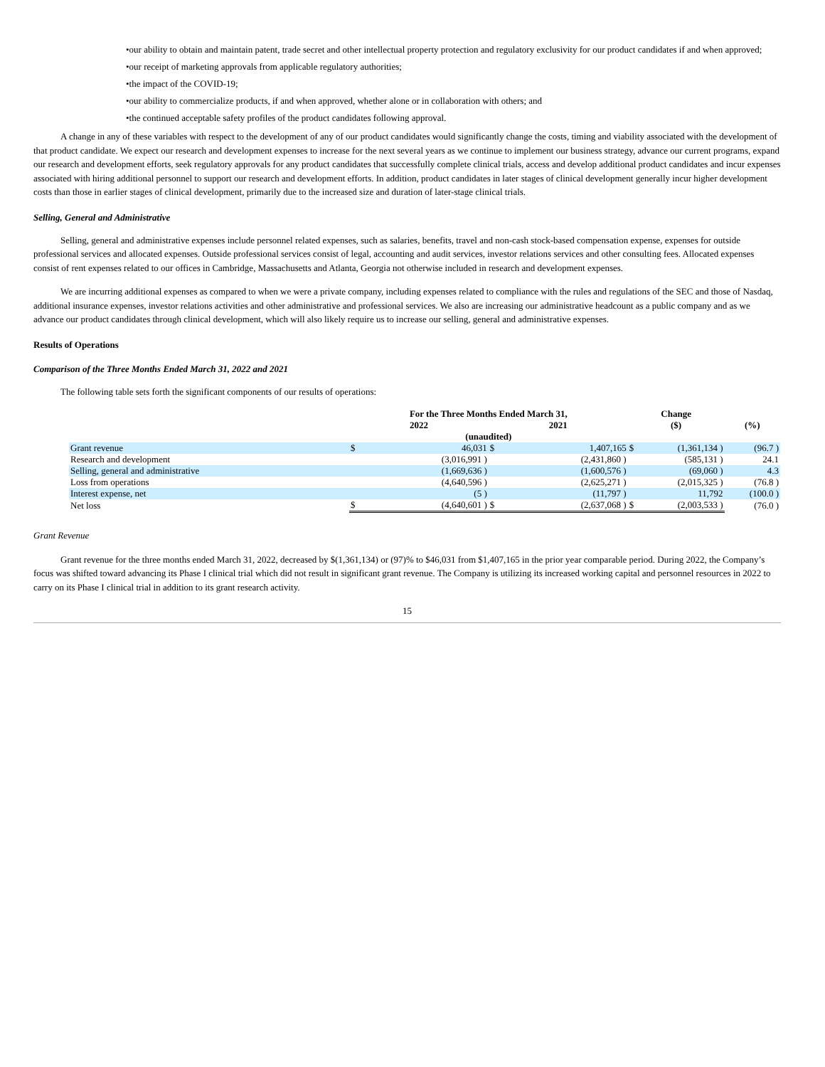•our ability to obtain and maintain patent, trade secret and other intellectual property protection and regulatory exclusivity for our product candidates if and when approved;
•our receipt of marketing approvals from applicable regulatory authorities;
•the impact of the COVID-19;
•our ability to commercialize products, if and when approved, whether alone or in collaboration with others; and
•the continued acceptable safety profiles of the product candidates following approval.
A change in any of these variables with respect to the development of any of our product candidates would significantly change the costs, timing and viability associated with the development of that product candidate. We expect our research and development expenses to increase for the next several years as we continue to implement our business strategy, advance our current programs, expand our research and development efforts, seek regulatory approvals for any product candidates that successfully complete clinical trials, access and develop additional product candidates and incur expenses associated with hiring additional personnel to support our research and development efforts. In addition, product candidates in later stages of clinical development generally incur higher development costs than those in earlier stages of clinical development, primarily due to the increased size and duration of later-stage clinical trials.
Selling, General and Administrative
Selling, general and administrative expenses include personnel related expenses, such as salaries, benefits, travel and non-cash stock-based compensation expense, expenses for outside professional services and allocated expenses. Outside professional services consist of legal, accounting and audit services, investor relations services and other consulting fees. Allocated expenses consist of rent expenses related to our offices in Cambridge, Massachusetts and Atlanta, Georgia not otherwise included in research and development expenses.
We are incurring additional expenses as compared to when we were a private company, including expenses related to compliance with the rules and regulations of the SEC and those of Nasdaq, additional insurance expenses, investor relations activities and other administrative and professional services. We also are increasing our administrative headcount as a public company and as we advance our product candidates through clinical development, which will also likely require us to increase our selling, general and administrative expenses.
Results of Operations
Comparison of the Three Months Ended March 31, 2022 and 2021
The following table sets forth the significant components of our results of operations:
| | For the Three Months Ended March 31, | | | | Change | | |
| --- | --- | --- | --- | --- | --- | --- | --- |
| | 2022 | | 2021 | | ($) | | (%) |
| | (unaudited) | | | | | | |
| Grant revenue | $ | 46,031 | $ | 1,407,165 | $ | (1,361,134 ) | (96.7 ) |
| Research and development | | (3,016,991 ) | | (2,431,860 ) | | (585,131 ) | 24.1 |
| Selling, general and administrative | | (1,669,636 ) | | (1,600,576 ) | | (69,060 ) | 4.3 |
| Loss from operations | | (4,640,596 ) | | (2,625,271 ) | | (2,015,325 ) | (76.8 ) |
| Interest expense, net | | (5 ) | | (11,797 ) | | 11,792 | (100.0 ) |
| Net loss | $ | (4,640,601 ) | $ | (2,637,068 ) | $ | (2,003,533 ) | (76.0 ) |
Grant Revenue
Grant revenue for the three months ended March 31, 2022, decreased by $(1,361,134) or (97)% to $46,031 from $1,407,165 in the prior year comparable period. During 2022, the Company’s focus was shifted toward advancing its Phase I clinical trial which did not result in significant grant revenue. The Company is utilizing its increased working capital and personnel resources in 2022 to carry on its Phase I clinical trial in addition to its grant research activity.
15